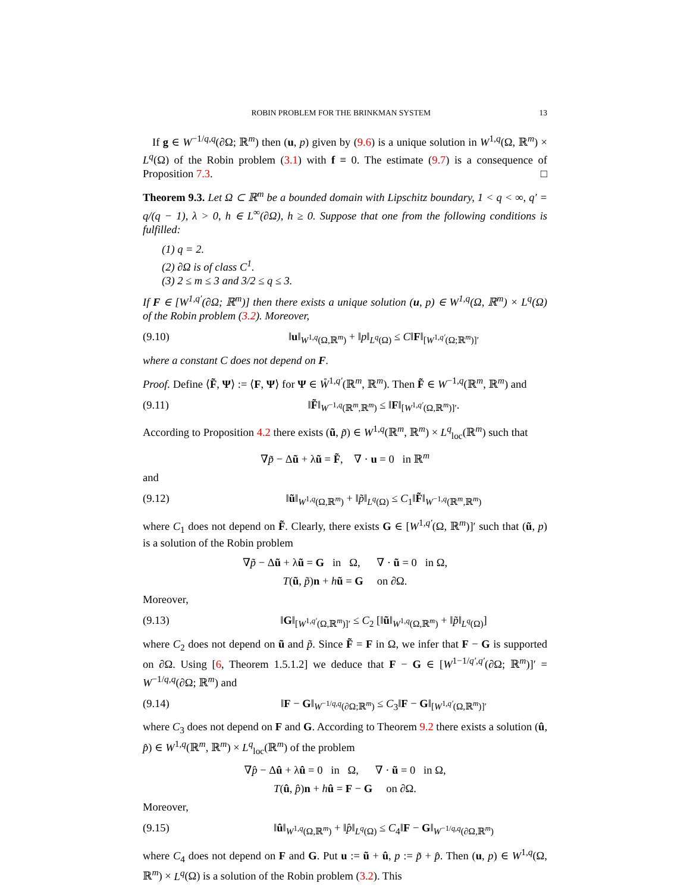ROBIN PROBLEM FOR THE BRINKMAN SYSTEM 13
If g ∈ W<sup>−1/q,q</sup>(∂Ω; ℝ<sup>m</sup>) then (u, p) given by (9.6) is a unique solution in W<sup>1,q</sup>(Ω, ℝ<sup>m</sup>) × L<sup>q</sup>(Ω) of the Robin problem (3.1) with f ≡ 0. The estimate (9.7) is a consequence of Proposition 7.3. □
Theorem 9.3. Let Ω ⊂ ℝ<sup>m</sup> be a bounded domain with Lipschitz boundary, 1 < q < ∞, q′ = q/(q − 1), λ > 0, h ∈ L<sup>∞</sup>(∂Ω), h ≥ 0. Suppose that one from the following conditions is fulfilled:
(1) q = 2.
(2) ∂Ω is of class C<sup>1</sup>.
(3) 2 ≤ m ≤ 3 and 3/2 ≤ q ≤ 3.
If F ∈ [W<sup>1,q′</sup>(∂Ω; ℝ<sup>m</sup>)] then there exists a unique solution (u, p) ∈ W<sup>1,q</sup>(Ω, ℝ<sup>m</sup>) × L<sup>q</sup>(Ω) of the Robin problem (3.2). Moreover,
(9.10) ‖u‖<sub>W<sup>1,q</sup>(Ω,ℝ<sup>m</sup>)</sub> + ‖p‖<sub>L<sup>q</sup>(Ω)</sub> ≤ C‖F‖<sub>[W<sup>1,q′</sup>(Ω;ℝ<sup>m</sup>)]′</sub>
where a constant C does not depend on F.
Proof. Define ⟨F̃, Ψ⟩ := ⟨F, Ψ⟩ for Ψ ∈ W̊<sup>1,q′</sup>(ℝ<sup>m</sup>, ℝ<sup>m</sup>). Then F̃ ∈ W<sup>−1,q</sup>(ℝ<sup>m</sup>, ℝ<sup>m</sup>) and
(9.11) ‖F̃‖<sub>W<sup>−1,q</sup>(ℝ<sup>m</sup>,ℝ<sup>m</sup>)</sub> ≤ ‖F‖<sub>[W<sup>1,q′</sup>(Ω,ℝ<sup>m</sup>)]′</sub>.
According to Proposition 4.2 there exists (ũ, p̃) ∈ W<sup>1,q</sup>(ℝ<sup>m</sup>, ℝ<sup>m</sup>) × L<sup>q</sup><sub>loc</sub>(ℝ<sup>m</sup>) such that
∇p̃ − Δũ + λũ = F̃, ∇ · u = 0 in ℝ<sup>m</sup>
and
(9.12) ‖ũ‖<sub>W<sup>1,q</sup>(Ω,ℝ<sup>m</sup>)</sub> + ‖p̃‖<sub>L<sup>q</sup>(Ω)</sub> ≤ C<sub>1</sub>‖F̃‖<sub>W<sup>−1,q</sup>(ℝ<sup>m</sup>,ℝ<sup>m</sup>)</sub>
where C<sub>1</sub> does not depend on F̃. Clearly, there exists G ∈ [W<sup>1,q′</sup>(Ω, ℝ<sup>m</sup>)]′ such that (ũ, p) is a solution of the Robin problem
∇p̃ − Δũ + λũ = G in Ω, ∇ · ũ = 0 in Ω,
T(ũ, p̃)n + hũ = G on ∂Ω.
Moreover,
(9.13) ‖G‖<sub>[W<sup>1,q′</sup>(Ω,ℝ<sup>m</sup>)]′</sub> ≤ C<sub>2</sub> [‖ũ‖<sub>W<sup>1,q</sup>(Ω,ℝ<sup>m</sup>)</sub> + ‖p̃‖<sub>L<sup>q</sup>(Ω)</sub>]
where C<sub>2</sub> does not depend on ũ and p̃. Since F̃ = F in Ω, we infer that F − G is supported on ∂Ω. Using [6, Theorem 1.5.1.2] we deduce that F − G ∈ [W<sup>1−1/q′,q′</sup>(∂Ω; ℝ<sup>m</sup>)]′ = W<sup>−1/q,q</sup>(∂Ω; ℝ<sup>m</sup>) and
(9.14) ‖F − G‖<sub>W<sup>−1/q,q</sup>(∂Ω;ℝ<sup>m</sup>)</sub> ≤ C<sub>3</sub>‖F − G‖<sub>[W<sup>1,q′</sup>(Ω,ℝ<sup>m</sup>)]′</sub>
where C<sub>3</sub> does not depend on F and G. According to Theorem 9.2 there exists a solution (û, p̂) ∈ W<sup>1,q</sup>(ℝ<sup>m</sup>, ℝ<sup>m</sup>) × L<sup>q</sup><sub>loc</sub>(ℝ<sup>m</sup>) of the problem
∇p̂ − Δû + λû = 0 in Ω, ∇ · ũ = 0 in Ω,
T(û, p̂)n + hû = F − G on ∂Ω.
Moreover,
(9.15) ‖û‖<sub>W<sup>1,q</sup>(Ω,ℝ<sup>m</sup>)</sub> + ‖p̂‖<sub>L<sup>q</sup>(Ω)</sub> ≤ C<sub>4</sub>‖F − G‖<sub>W<sup>−1/q,q</sup>(∂Ω,ℝ<sup>m</sup>)</sub>
where C<sub>4</sub> does not depend on F and G. Put u := ũ + û, p := p̃ + p̂. Then (u, p) ∈ W<sup>1,q</sup>(Ω, ℝ<sup>m</sup>) × L<sup>q</sup>(Ω) is a solution of the Robin problem (3.2). This